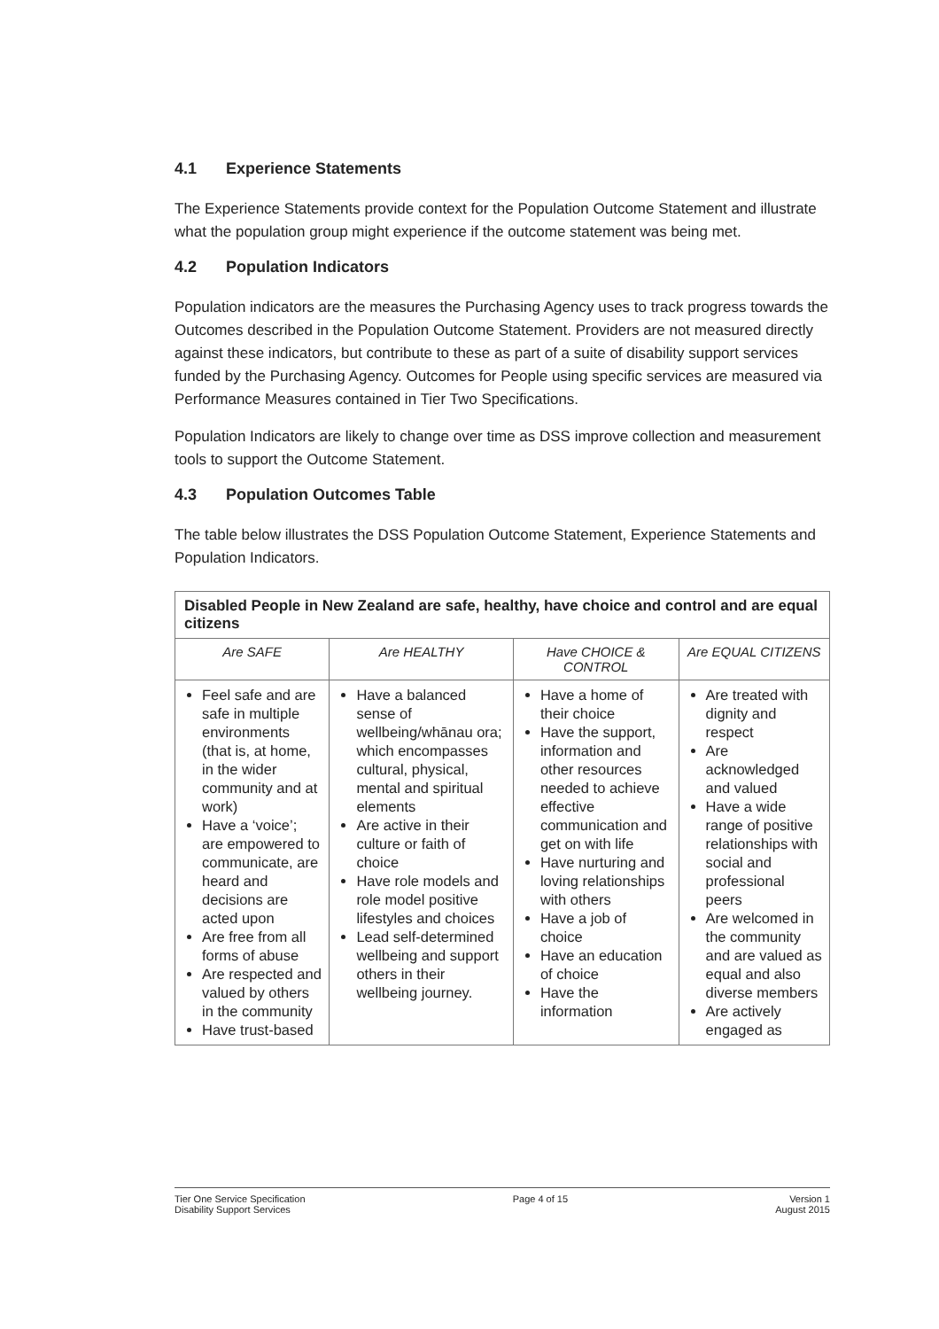4.1 Experience Statements
The Experience Statements provide context for the Population Outcome Statement and illustrate what the population group might experience if the outcome statement was being met.
4.2 Population Indicators
Population indicators are the measures the Purchasing Agency uses to track progress towards the Outcomes described in the Population Outcome Statement. Providers are not measured directly against these indicators, but contribute to these as part of a suite of disability support services funded by the Purchasing Agency. Outcomes for People using specific services are measured via Performance Measures contained in Tier Two Specifications.
Population Indicators are likely to change over time as DSS improve collection and measurement tools to support the Outcome Statement.
4.3 Population Outcomes Table
The table below illustrates the DSS Population Outcome Statement, Experience Statements and Population Indicators.
| Disabled People in New Zealand are safe, healthy, have choice and control and are equal citizens | | | |
| --- | --- | --- | --- |
| Are SAFE | Are HEALTHY | Have CHOICE & CONTROL | Are EQUAL CITIZENS |
| Feel safe and are safe in multiple environments (that is, at home, in the wider community and at work) Have a ‘voice’; are empowered to communicate, are heard and decisions are acted upon Are free from all forms of abuse Are respected and valued by others in the community Have trust-based | Have a balanced sense of wellbeing/whānau ora; which encompasses cultural, physical, mental and spiritual elements Are active in their culture or faith of choice Have role models and role model positive lifestyles and choices Lead self-determined wellbeing and support others in their wellbeing journey. | Have a home of their choice Have the support, information and other resources needed to achieve effective communication and get on with life Have nurturing and loving relationships with others Have a job of choice Have an education of choice Have the information | Are treated with dignity and respect Are acknowledged and valued Have a wide range of positive relationships with social and professional peers Are welcomed in the community and are valued as equal and also diverse members Are actively engaged as |
Tier One Service Specification
Disability Support Services
Page 4 of 15 Version 1
August 2015